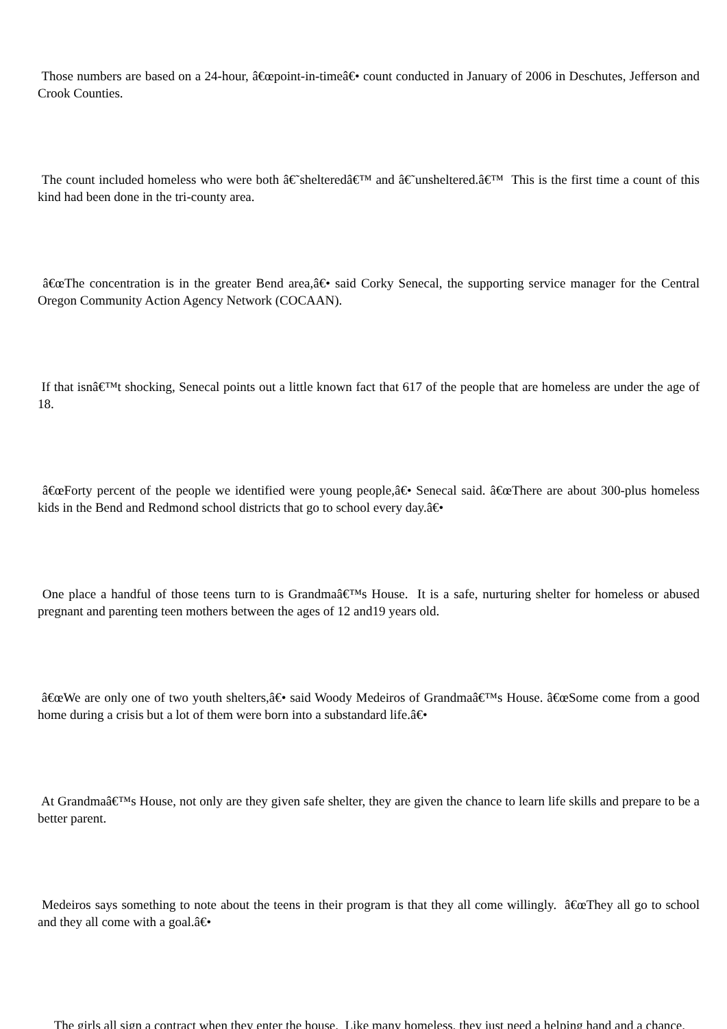Those numbers are based on a 24-hour, â€œpoint-in-timeâ€• count conducted in January of 2006 in Deschutes, Jefferson and Crook Counties.
The count included homeless who were both â€˜shelteredâ€™ and â€˜unsheltered.â€™ This is the first time a count of this kind had been done in the tri-county area.
â€œThe concentration is in the greater Bend area,â€• said Corky Senecal, the supporting service manager for the Central Oregon Community Action Agency Network (COCAAN).
If that isnâ€™t shocking, Senecal points out a little known fact that 617 of the people that are homeless are under the age of 18.
â€œForty percent of the people we identified were young people,â€• Senecal said. â€œThere are about 300-plus homeless kids in the Bend and Redmond school districts that go to school every day.â€•
One place a handful of those teens turn to is Grandmaâ€™s House. It is a safe, nurturing shelter for homeless or abused pregnant and parenting teen mothers between the ages of 12 and19 years old.
â€œWe are only one of two youth shelters,â€• said Woody Medeiros of Grandmaâ€™s House. â€œSome come from a good home during a crisis but a lot of them were born into a substandard life.â€•
At Grandmaâ€™s House, not only are they given safe shelter, they are given the chance to learn life skills and prepare to be a better parent.
Medeiros says something to note about the teens in their program is that they all come willingly. â€œThey all go to school and they all come with a goal.â€•
The girls all sign a contract when they enter the house. Like many homeless, they just need a helping hand and a chance.